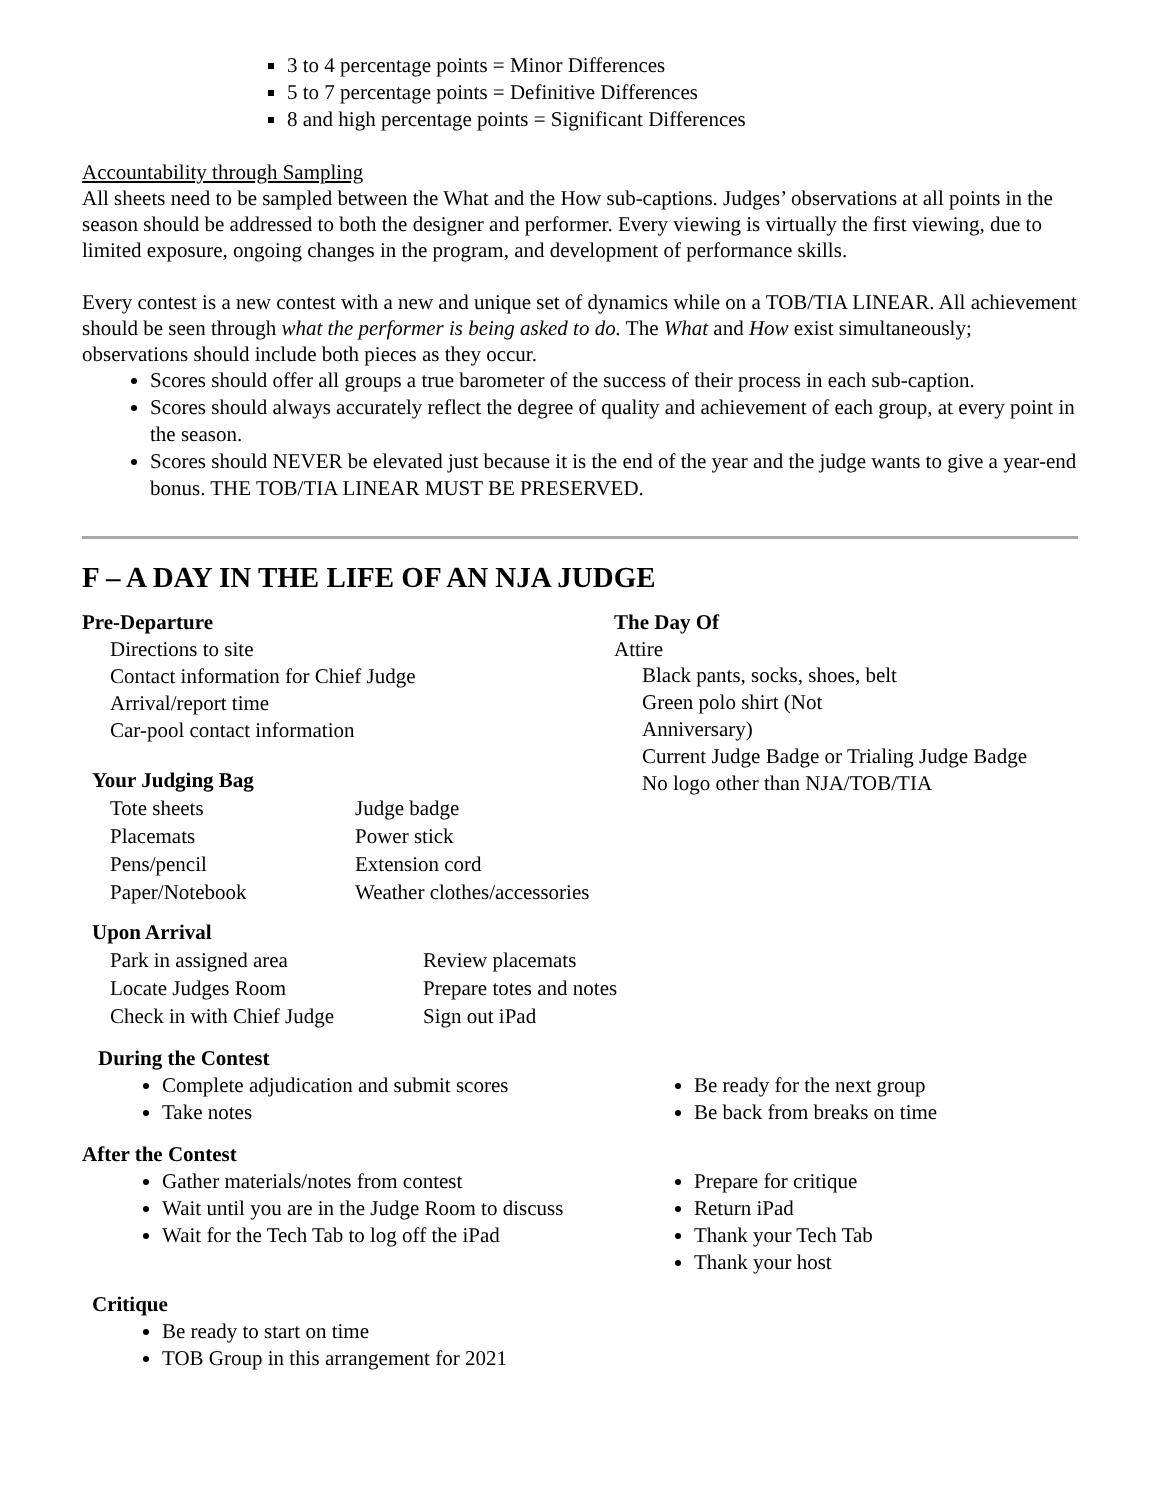3 to 4 percentage points = Minor Differences
5 to 7 percentage points = Definitive Differences
8 and high percentage points = Significant Differences
Accountability through Sampling
All sheets need to be sampled between the What and the How sub-captions. Judges’ observations at all points in the season should be addressed to both the designer and performer. Every viewing is virtually the first viewing, due to limited exposure, ongoing changes in the program, and development of performance skills.
Every contest is a new contest with a new and unique set of dynamics while on a TOB/TIA LINEAR. All achievement should be seen through what the performer is being asked to do. The What and How exist simultaneously; observations should include both pieces as they occur.
Scores should offer all groups a true barometer of the success of their process in each sub-caption.
Scores should always accurately reflect the degree of quality and achievement of each group, at every point in the season.
Scores should NEVER be elevated just because it is the end of the year and the judge wants to give a year-end bonus. THE TOB/TIA LINEAR MUST BE PRESERVED.
F – A DAY IN THE LIFE OF AN NJA JUDGE
Pre-Departure
Directions to site
Contact information for Chief Judge
Arrival/report time
Car-pool contact information
Your Judging Bag
Tote sheets Judge badge Placemats Power stick Pens/pencil Extension cord Paper/Notebook Weather clothes/accessories
Upon Arrival
Park in assigned area Review placemats Locate Judges Room Prepare totes and notes Check in with Chief Judge Sign out iPad
The Day Of
Attire
Black pants, socks, shoes, belt
Green polo shirt (Not
Anniversary)
Current Judge Badge or Trialing Judge Badge
No logo other than NJA/TOB/TIA
During the Contest
Complete adjudication and submit scores
Take notes
Be ready for the next group
Be back from breaks on time
After the Contest
Gather materials/notes from contest
Wait until you are in the Judge Room to discuss
Wait for the Tech Tab to log off the iPad
Prepare for critique
Return iPad
Thank your Tech Tab
Thank your host
Critique
Be ready to start on time
TOB Group in this arrangement for 2021